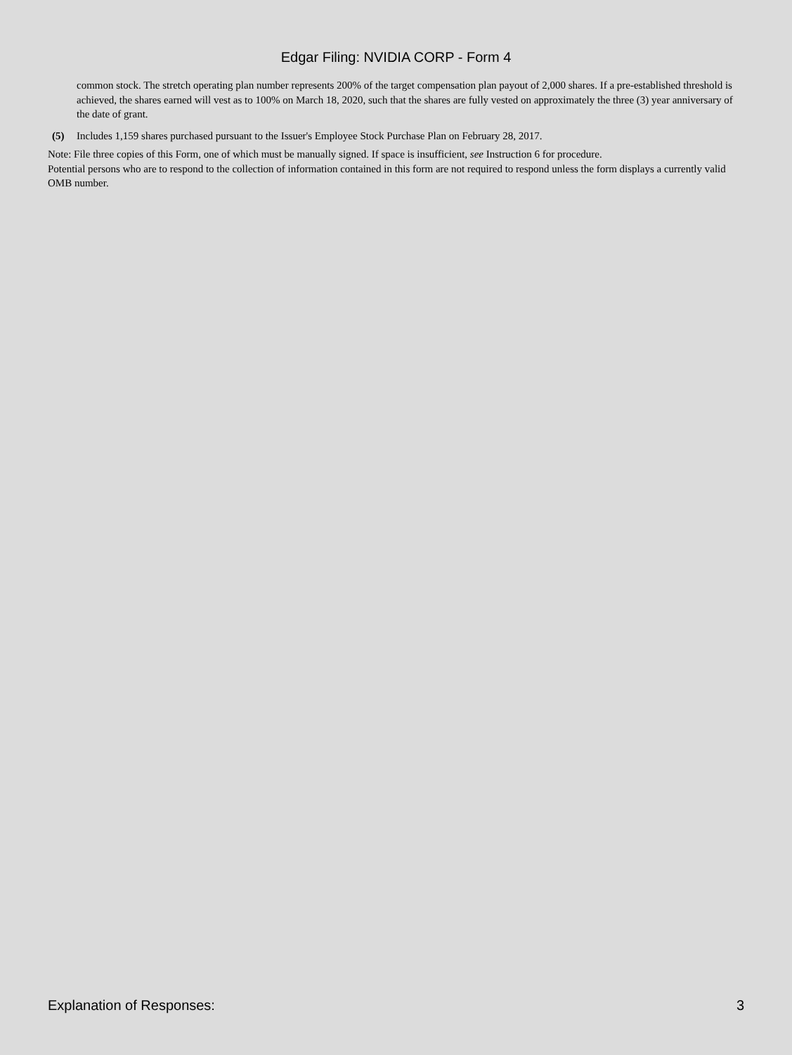Edgar Filing: NVIDIA CORP - Form 4
common stock. The stretch operating plan number represents 200% of the target compensation plan payout of 2,000 shares. If a pre-established threshold is achieved, the shares earned will vest as to 100% on March 18, 2020, such that the shares are fully vested on approximately the three (3) year anniversary of the date of grant.
(5) Includes 1,159 shares purchased pursuant to the Issuer's Employee Stock Purchase Plan on February 28, 2017.
Note: File three copies of this Form, one of which must be manually signed. If space is insufficient, see Instruction 6 for procedure.
Potential persons who are to respond to the collection of information contained in this form are not required to respond unless the form displays a currently valid OMB number.
Explanation of Responses: 3